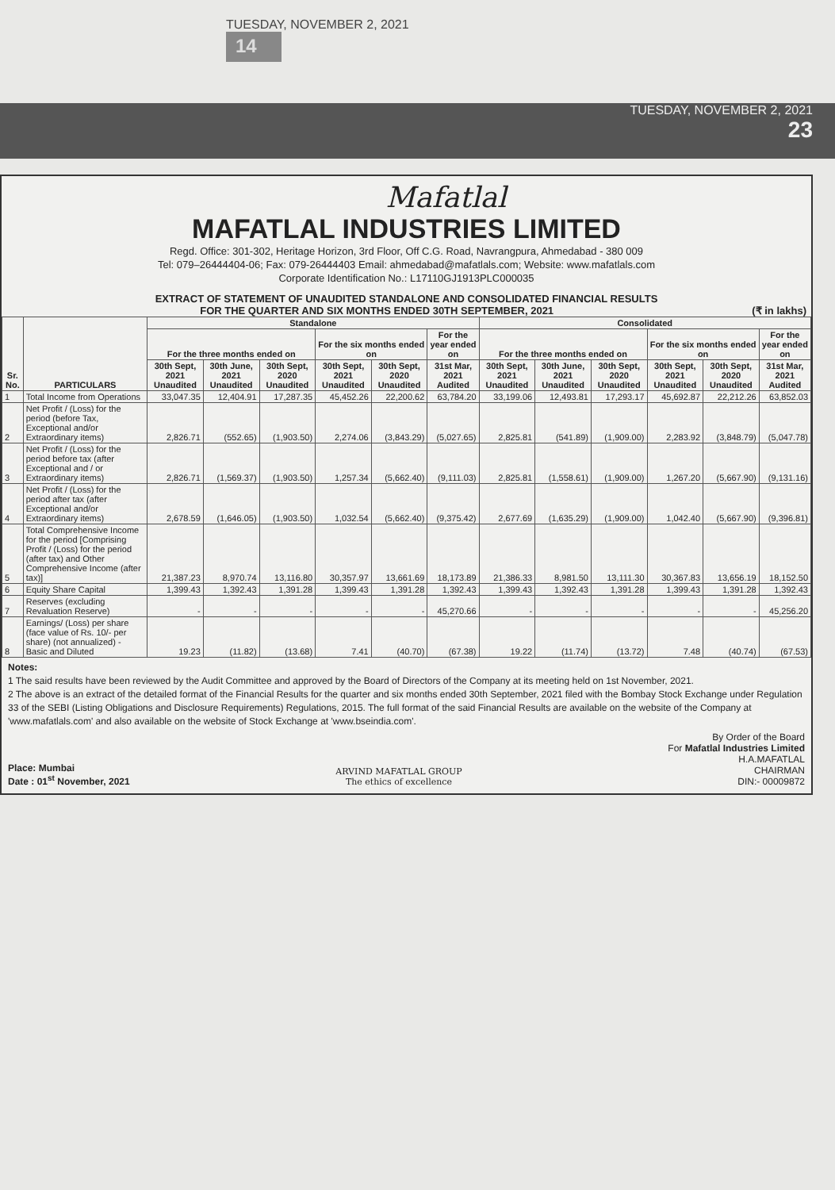TUESDAY, NOVEMBER 2, 2021
14
TUESDAY, NOVEMBER 2, 2021
23
Mafatlal
MAFATLAL INDUSTRIES LIMITED
Regd. Office: 301-302, Heritage Horizon, 3rd Floor, Off C.G. Road, Navrangpura, Ahmedabad - 380 009
Tel: 079–26444404-06; Fax: 079-26444403 Email: ahmedabad@mafatlals.com; Website: www.mafatlals.com
Corporate Identification No.: L17110GJ1913PLC000035
EXTRACT OF STATEMENT OF UNAUDITED STANDALONE AND CONSOLIDATED FINANCIAL RESULTS
FOR THE QUARTER AND SIX MONTHS ENDED 30TH SEPTEMBER, 2021 (₹ in lakhs)
| Sr. No. | PARTICULARS | Standalone | | | | | | Consolidated | | | | | |
| --- | --- | --- | --- | --- | --- | --- | --- | --- | --- | --- | --- | --- | --- |
| | | For the three months ended on | | | For the six months ended on | | For the year ended on | For the three months ended on | | | For the six months ended on | | For the year ended on |
| | | 30th Sept, 2021 Unaudited | 30th June, 2021 Unaudited | 30th Sept, 2020 Unaudited | 30th Sept, 2021 Unaudited | 30th Sept, 2020 Unaudited | 31st Mar, 2021 Audited | 30th Sept, 2021 Unaudited | 30th June, 2021 Unaudited | 30th Sept, 2020 Unaudited | 30th Sept, 2021 Unaudited | 30th Sept, 2020 Unaudited | 31st Mar, 2021 Audited |
| 1 | Total Income from Operations | 33,047.35 | 12,404.91 | 17,287.35 | 45,452.26 | 22,200.62 | 63,784.20 | 33,199.06 | 12,493.81 | 17,293.17 | 45,692.87 | 22,212.26 | 63,852.03 |
| 2 | Net Profit / (Loss) for the period (before Tax, Exceptional and/or Extraordinary items) | 2,826.71 | (552.65) | (1,903.50) | 2,274.06 | (3,843.29) | (5,027.65) | 2,825.81 | (541.89) | (1,909.00) | 2,283.92 | (3,848.79) | (5,047.78) |
| 3 | Net Profit / (Loss) for the period before tax (after Exceptional and / or Extraordinary items) | 2,826.71 | (1,569.37) | (1,903.50) | 1,257.34 | (5,662.40) | (9,111.03) | 2,825.81 | (1,558.61) | (1,909.00) | 1,267.20 | (5,667.90) | (9,131.16) |
| 4 | Net Profit / (Loss) for the period after tax (after Exceptional and/or Extraordinary items) | 2,678.59 | (1,646.05) | (1,903.50) | 1,032.54 | (5,662.40) | (9,375.42) | 2,677.69 | (1,635.29) | (1,909.00) | 1,042.40 | (5,667.90) | (9,396.81) |
| 5 | Total Comprehensive Income for the period [Comprising Profit / (Loss) for the period (after tax) and Other Comprehensive Income (after tax)] | 21,387.23 | 8,970.74 | 13,116.80 | 30,357.97 | 13,661.69 | 18,173.89 | 21,386.33 | 8,981.50 | 13,111.30 | 30,367.83 | 13,656.19 | 18,152.50 |
| 6 | Equity Share Capital | 1,399.43 | 1,392.43 | 1,391.28 | 1,399.43 | 1,391.28 | 1,392.43 | 1,399.43 | 1,392.43 | 1,391.28 | 1,399.43 | 1,391.28 | 1,392.43 |
| 7 | Reserves (excluding Revaluation Reserve) | - | - | - | - | - | 45,270.66 | - | - | - | - | - | 45,256.20 |
| 8 | Earnings/ (Loss) per share (face value of Rs. 10/- per share) (not annualized) - Basic and Diluted | 19.23 | (11.82) | (13.68) | 7.41 | (40.70) | (67.38) | 19.22 | (11.74) | (13.72) | 7.48 | (40.74) | (67.53) |
Notes:
1 The said results have been reviewed by the Audit Committee and approved by the Board of Directors of the Company at its meeting held on 1st November, 2021.
2 The above is an extract of the detailed format of the Financial Results for the quarter and six months ended 30th September, 2021 filed with the Bombay Stock Exchange under Regulation 33 of the SEBI (Listing Obligations and Disclosure Requirements) Regulations, 2015. The full format of the said Financial Results are available on the website of the Company at 'www.mafatlals.com' and also available on the website of Stock Exchange at 'www.bseindia.com'.
Place: Mumbai
Date : 01<sup>st</sup> November, 2021
ARVIND MAFATLAL GROUP
The ethics of excellence
By Order of the Board
For Mafatlal Industries Limited
H.A.MAFATLAL
CHAIRMAN
DIN:- 00009872